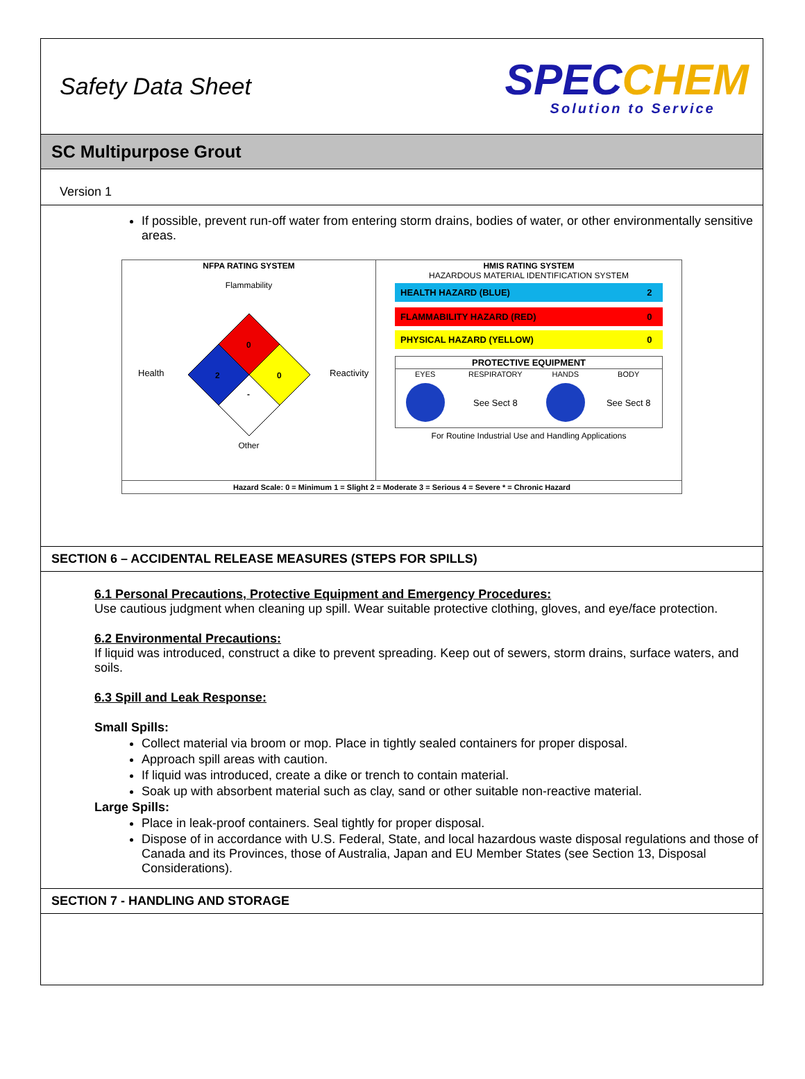Safety Data Sheet
SPECCHEM
Solution to Service
SC Multipurpose Grout
Version 1
If possible, prevent run-off water from entering storm drains, bodies of water, or other environmentally sensitive areas.
| NFPA RATING SYSTEM Flammability Health Reactivity 0 2 0 - Other | HMIS RATING SYSTEM HAZARDOUS MATERIAL IDENTIFICATION SYSTEM / HEALTH HAZARD (BLUE) / 2 / / FLAMMABILITY HAZARD (RED) / 0 / / PHYSICAL HAZARD (YELLOW) / 0 / / PROTECTIVE EQUIPMENT / / / / / --- / --- / --- / --- / / EYES / RESPIRATORY / HANDS / BODY / / / See Sect 8 / / See Sect 8 / For Routine Industrial Use and Handling Applications |
| Hazard Scale: 0 = Minimum 1 = Slight 2 = Moderate 3 = Serious 4 = Severe * = Chronic Hazard | |
SECTION 6 – ACCIDENTAL RELEASE MEASURES (STEPS FOR SPILLS)
6.1 Personal Precautions, Protective Equipment and Emergency Procedures:
Use cautious judgment when cleaning up spill. Wear suitable protective clothing, gloves, and eye/face protection.
6.2 Environmental Precautions:
If liquid was introduced, construct a dike to prevent spreading. Keep out of sewers, storm drains, surface waters, and soils.
6.3 Spill and Leak Response:
Small Spills:
Collect material via broom or mop. Place in tightly sealed containers for proper disposal.
Approach spill areas with caution.
If liquid was introduced, create a dike or trench to contain material.
Soak up with absorbent material such as clay, sand or other suitable non-reactive material.
Large Spills:
Place in leak-proof containers. Seal tightly for proper disposal.
Dispose of in accordance with U.S. Federal, State, and local hazardous waste disposal regulations and those of Canada and its Provinces, those of Australia, Japan and EU Member States (see Section 13, Disposal Considerations).
SECTION 7 - HANDLING AND STORAGE